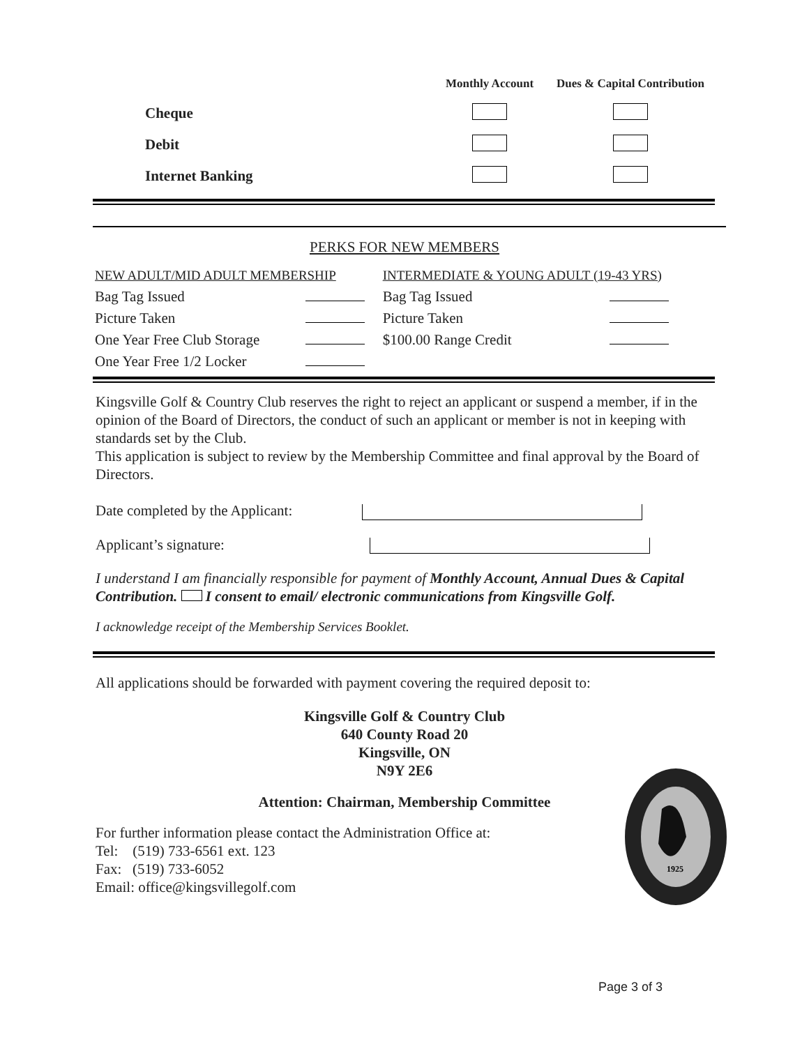| | | Monthly Account | Dues & Capital Contribution |
| --- | --- | --- | --- |
| | Cheque | | |
| | Debit | | |
| | Internet Banking | | |
PERKS FOR NEW MEMBERS
| NEW ADULT/MID ADULT MEMBERSHIP | | INTERMEDIATE & YOUNG ADULT (19-43 YRS) | |
| Bag Tag Issued | | Bag Tag Issued | |
| Picture Taken | | Picture Taken | |
| One Year Free Club Storage | | $100.00 Range Credit | |
| One Year Free 1/2 Locker | | | |
Kingsville Golf & Country Club reserves the right to reject an applicant or suspend a member, if in the opinion of the Board of Directors, the conduct of such an applicant or member is not in keeping with standards set by the Club.
This application is subject to review by the Membership Committee and final approval by the Board of Directors.
Date completed by the Applicant:
Applicant’s signature:
I understand I am financially responsible for payment of Monthly Account, Annual Dues & Capital Contribution. I consent to email/ electronic communications from Kingsville Golf.
I acknowledge receipt of the Membership Services Booklet.
All applications should be forwarded with payment covering the required deposit to:
Kingsville Golf & Country Club
640 County Road 20
Kingsville, ON
N9Y 2E6
Attention: Chairman, Membership Committee
For further information please contact the Administration Office at:
Tel: (519) 733-6561 ext. 123
Fax: (519) 733-6052
Email: office@kingsvillegolf.com
Page 3 of 3
1925